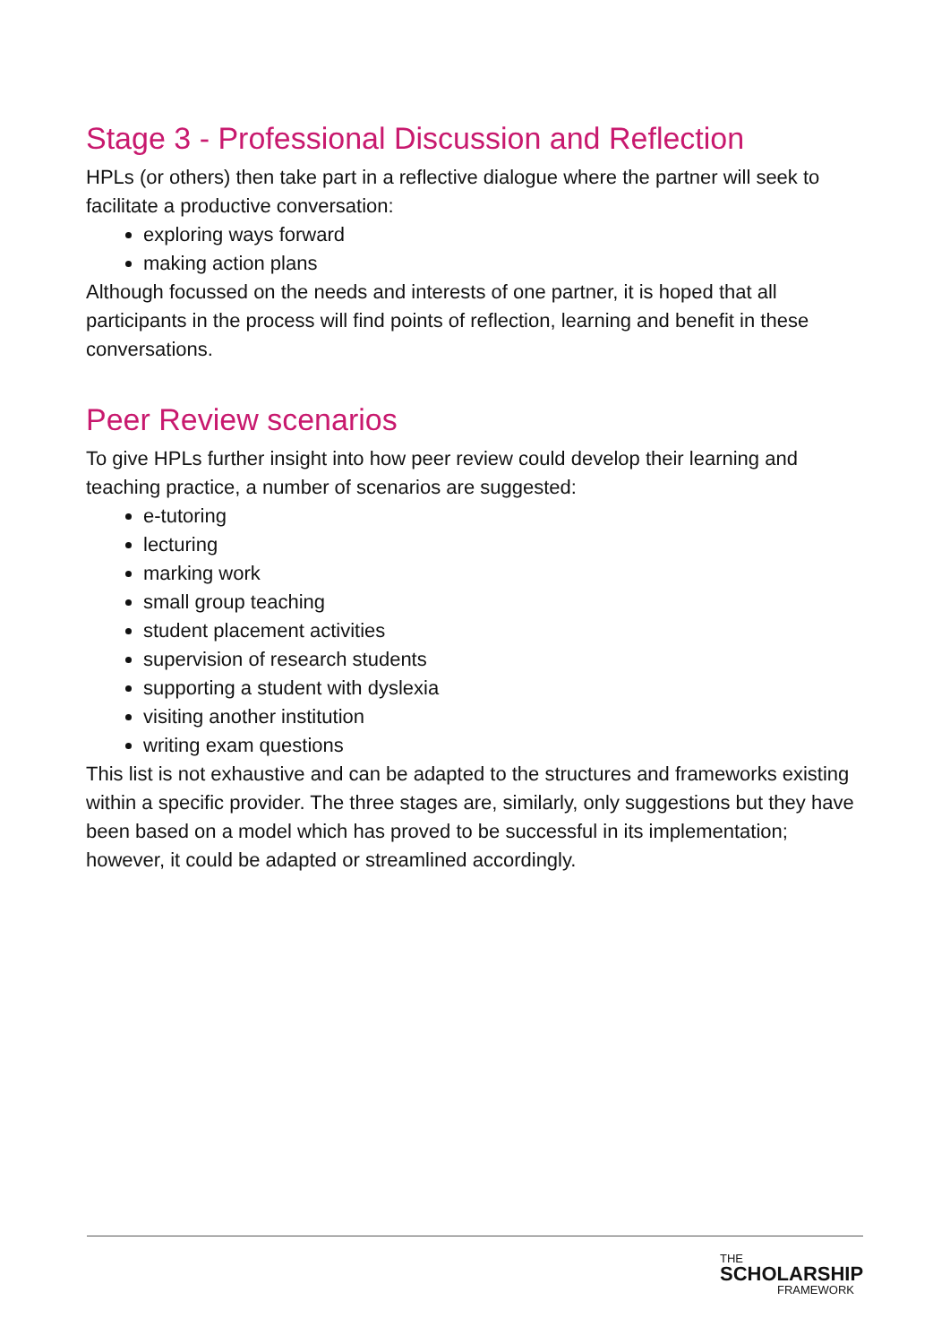Stage 3 - Professional Discussion and Reflection
HPLs (or others) then take part in a reflective dialogue where the partner will seek to facilitate a productive conversation:
exploring ways forward
making action plans
Although focussed on the needs and interests of one partner, it is hoped that all participants in the process will find points of reflection, learning and benefit in these conversations.
Peer Review scenarios
To give HPLs further insight into how peer review could develop their learning and teaching practice, a number of scenarios are suggested:
e-tutoring
lecturing
marking work
small group teaching
student placement activities
supervision of research students
supporting a student with dyslexia
visiting another institution
writing exam questions
This list is not exhaustive and can be adapted to the structures and frameworks existing within a specific provider. The three stages are, similarly, only suggestions but they have been based on a model which has proved to be successful in its implementation; however, it could be adapted or streamlined accordingly.
THE
SCHOLARSHIP
FRAMEWORK